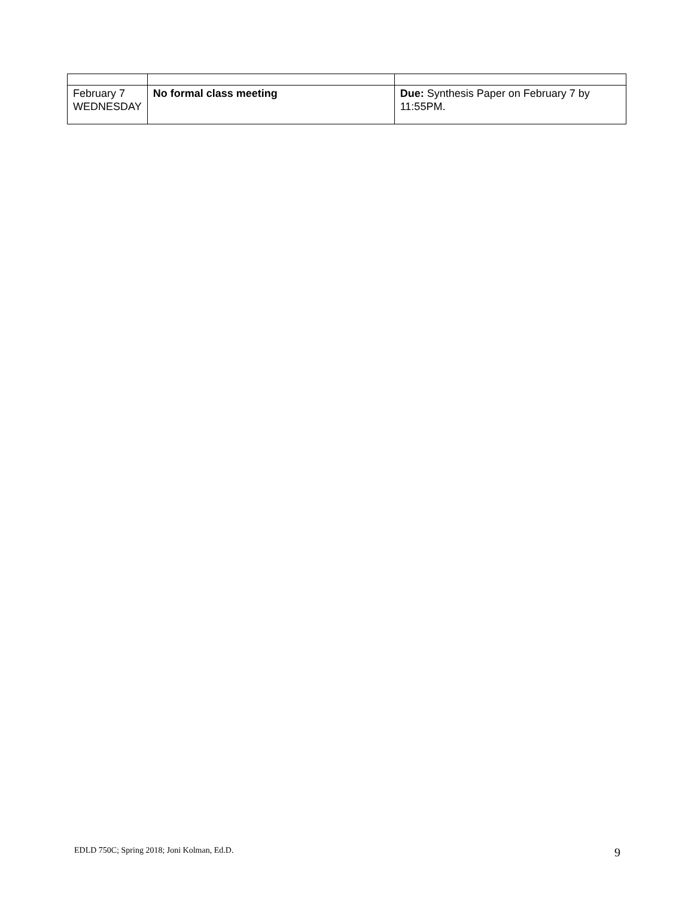| February 7 WEDNESDAY | No formal class meeting | Due: Synthesis Paper on February 7 by 11:55PM. |
EDLD 750C; Spring 2018; Joni Kolman, Ed.D. 9